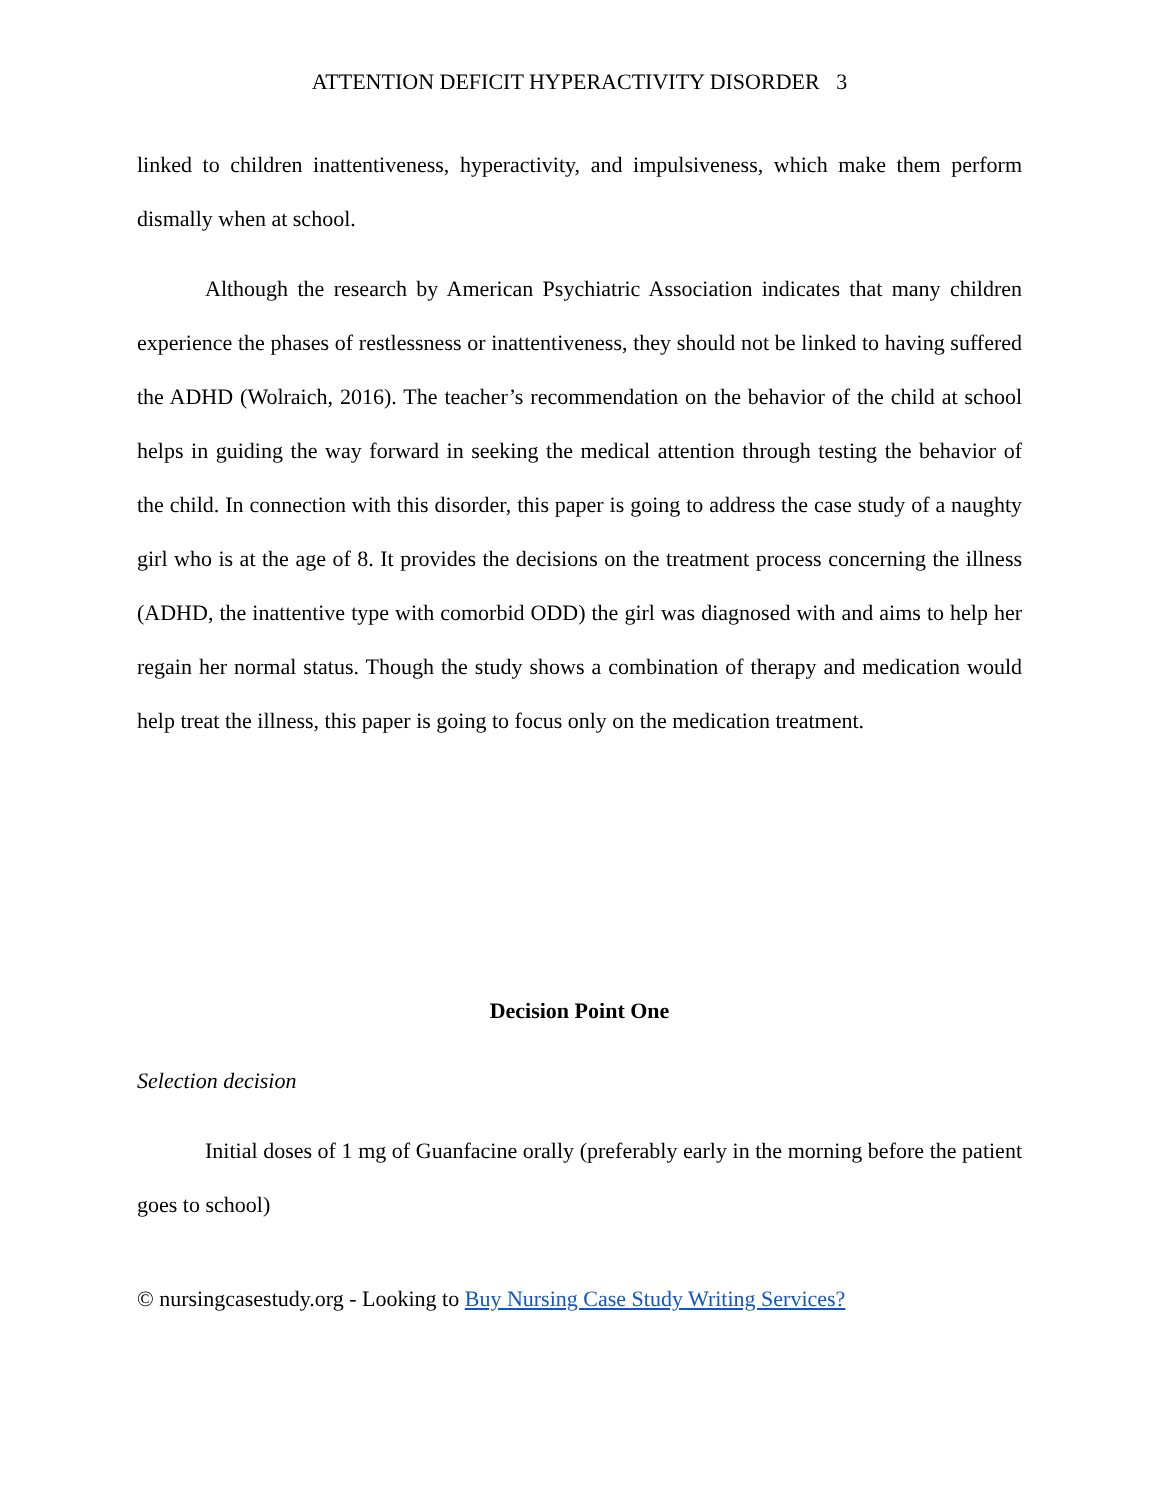ATTENTION DEFICIT HYPERACTIVITY DISORDER 3
linked to children inattentiveness, hyperactivity, and impulsiveness, which make them perform dismally when at school.
Although the research by American Psychiatric Association indicates that many children experience the phases of restlessness or inattentiveness, they should not be linked to having suffered the ADHD (Wolraich, 2016). The teacher’s recommendation on the behavior of the child at school helps in guiding the way forward in seeking the medical attention through testing the behavior of the child. In connection with this disorder, this paper is going to address the case study of a naughty girl who is at the age of 8. It provides the decisions on the treatment process concerning the illness (ADHD, the inattentive type with comorbid ODD) the girl was diagnosed with and aims to help her regain her normal status. Though the study shows a combination of therapy and medication would help treat the illness, this paper is going to focus only on the medication treatment.
Decision Point One
Selection decision
Initial doses of 1 mg of Guanfacine orally (preferably early in the morning before the patient goes to school)
© nursingcasestudy.org - Looking to Buy Nursing Case Study Writing Services?